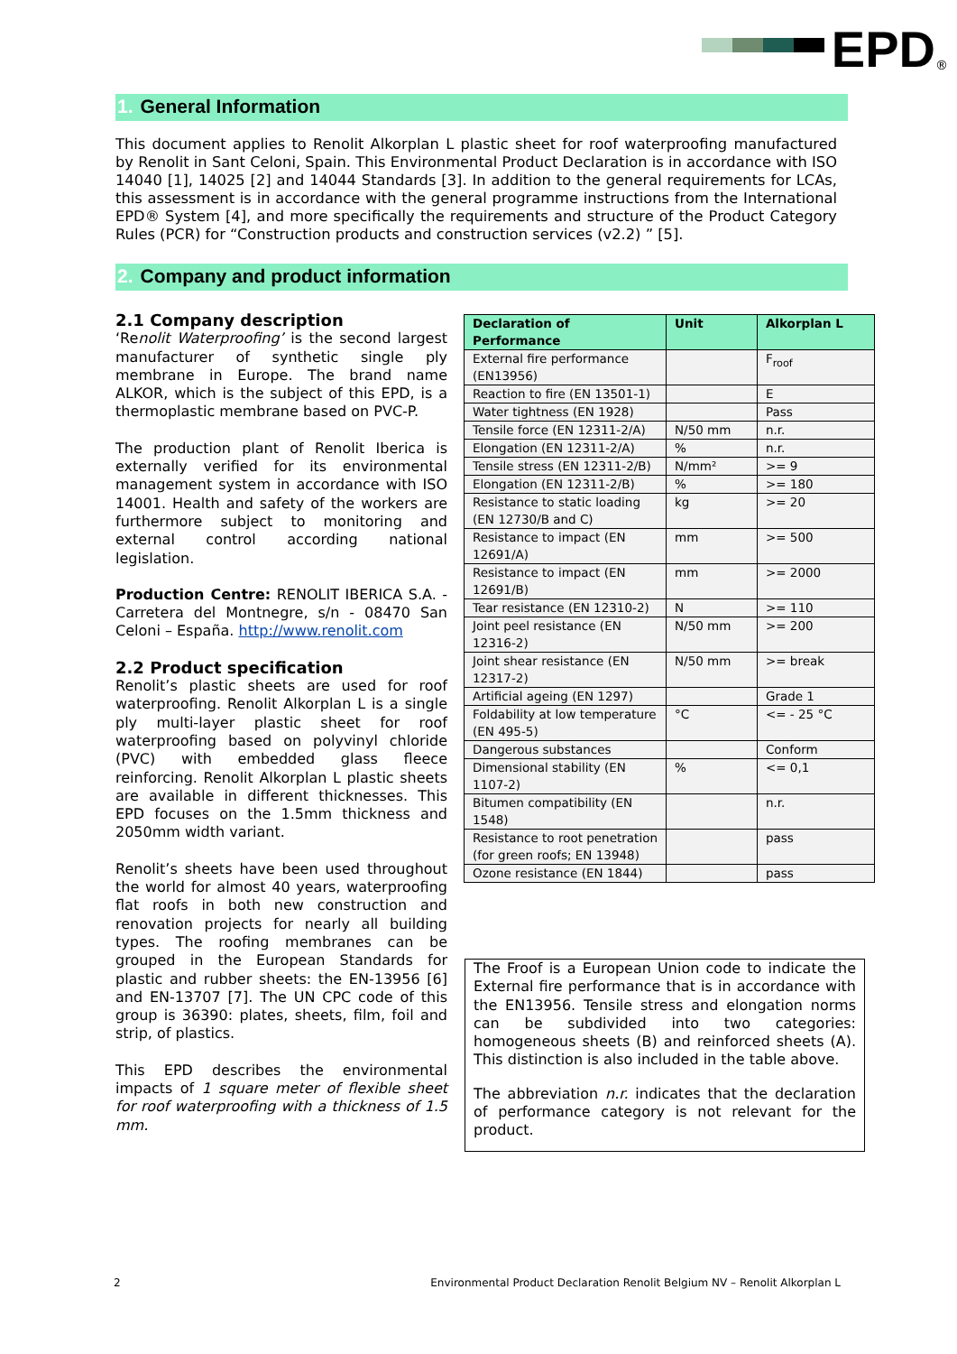EPD<sup>®</sup>
1. General Information
This document applies to Renolit Alkorplan L plastic sheet for roof waterproofing manufactured by Renolit in Sant Celoni, Spain. This Environmental Product Declaration is in accordance with ISO 14040 [1], 14025 [2] and 14044 Standards [3]. In addition to the general requirements for LCAs, this assessment is in accordance with the general programme instructions from the International EPD® System [4], and more specifically the requirements and structure of the Product Category Rules (PCR) for “Construction products and construction services (v2.2) ” [5].
2. Company and product information
2.1 Company description
‘Renolit Waterproofing’ is the second largest manufacturer of synthetic single ply membrane in Europe. The brand name ALKOR, which is the subject of this EPD, is a thermoplastic membrane based on PVC-P.
The production plant of Renolit Iberica is externally verified for its environmental management system in accordance with ISO 14001. Health and safety of the workers are furthermore subject to monitoring and external control according national legislation.
Production Centre: RENOLIT IBERICA S.A. - Carretera del Montnegre, s/n - 08470 San Celoni – España. http://www.renolit.com
2.2 Product specification
Renolit’s plastic sheets are used for roof waterproofing. Renolit Alkorplan L is a single ply multi-layer plastic sheet for roof waterproofing based on polyvinyl chloride (PVC) with embedded glass fleece reinforcing. Renolit Alkorplan L plastic sheets are available in different thicknesses. This EPD focuses on the 1.5mm thickness and 2050mm width variant.
Renolit’s sheets have been used throughout the world for almost 40 years, waterproofing flat roofs in both new construction and renovation projects for nearly all building types. The roofing membranes can be grouped in the European Standards for plastic and rubber sheets: the EN-13956 [6] and EN-13707 [7]. The UN CPC code of this group is 36390: plates, sheets, film, foil and strip, of plastics.
This EPD describes the environmental impacts of 1 square meter of flexible sheet for roof waterproofing with a thickness of 1.5 mm.
| Declaration of Performance | Unit | Alkorplan L |
| --- | --- | --- |
| External fire performance (EN13956) | | F<sub>roof</sub> |
| Reaction to fire (EN 13501-1) | | E |
| Water tightness (EN 1928) | | Pass |
| Tensile force (EN 12311-2/A) | N/50 mm | n.r. |
| Elongation (EN 12311-2/A) | % | n.r. |
| Tensile stress (EN 12311-2/B) | N/mm² | >= 9 |
| Elongation (EN 12311-2/B) | % | >= 180 |
| Resistance to static loading (EN 12730/B and C) | kg | >= 20 |
| Resistance to impact (EN 12691/A) | mm | >= 500 |
| Resistance to impact (EN 12691/B) | mm | >= 2000 |
| Tear resistance (EN 12310-2) | N | >= 110 |
| Joint peel resistance (EN 12316-2) | N/50 mm | >= 200 |
| Joint shear resistance (EN 12317-2) | N/50 mm | >= break |
| Artificial ageing (EN 1297) | | Grade 1 |
| Foldability at low temperature (EN 495-5) | °C | <= - 25 °C |
| Dangerous substances | | Conform |
| Dimensional stability (EN 1107-2) | % | <= 0,1 |
| Bitumen compatibility (EN 1548) | | n.r. |
| Resistance to root penetration (for green roofs; EN 13948) | | pass |
| Ozone resistance (EN 1844) | | pass |
The Froof is a European Union code to indicate the External fire performance that is in accordance with the EN13956. Tensile stress and elongation norms can be subdivided into two categories: homogeneous sheets (B) and reinforced sheets (A). This distinction is also included in the table above.
The abbreviation n.r. indicates that the declaration of performance category is not relevant for the product.
2 Environmental Product Declaration Renolit Belgium NV – Renolit Alkorplan L